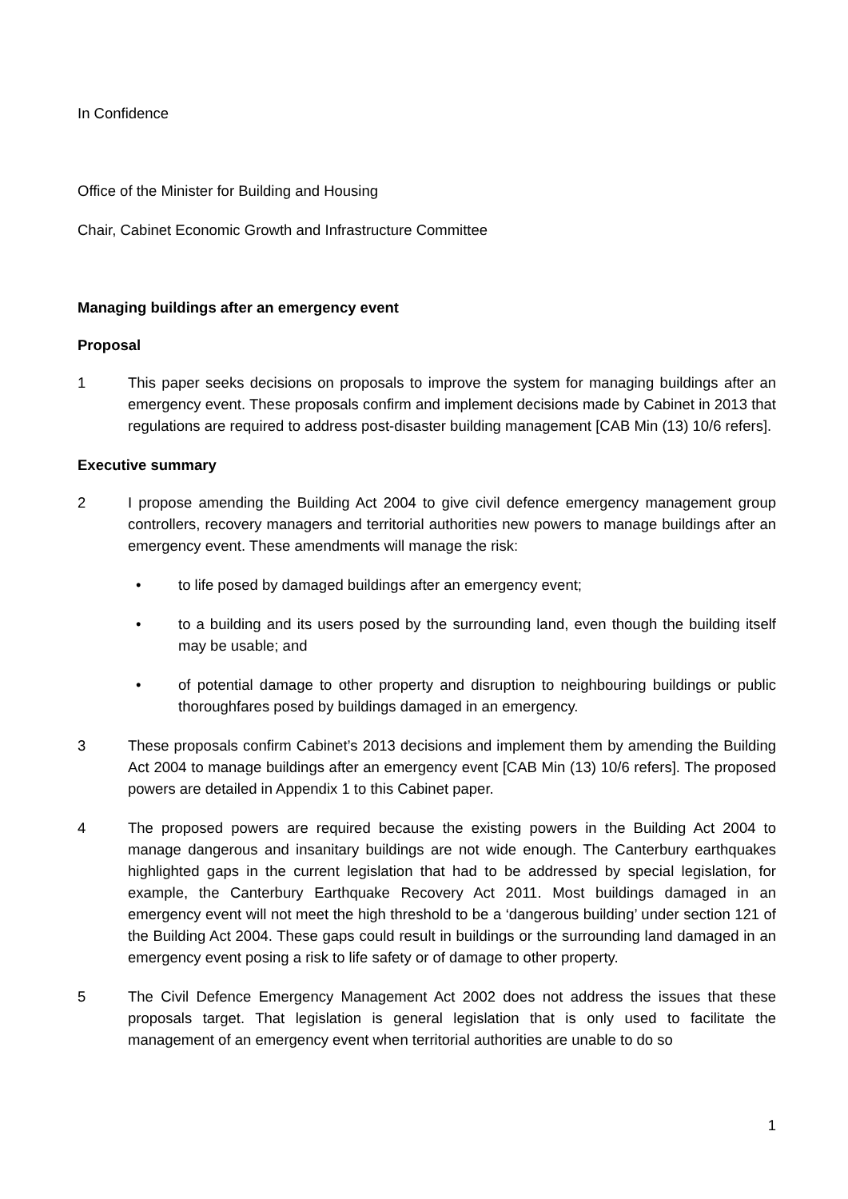In Confidence
Office of the Minister for Building and Housing
Chair, Cabinet Economic Growth and Infrastructure Committee
Managing buildings after an emergency event
Proposal
1 This paper seeks decisions on proposals to improve the system for managing buildings after an emergency event. These proposals confirm and implement decisions made by Cabinet in 2013 that regulations are required to address post-disaster building management [CAB Min (13) 10/6 refers].
Executive summary
2 I propose amending the Building Act 2004 to give civil defence emergency management group controllers, recovery managers and territorial authorities new powers to manage buildings after an emergency event. These amendments will manage the risk:
• to life posed by damaged buildings after an emergency event;
• to a building and its users posed by the surrounding land, even though the building itself may be usable; and
• of potential damage to other property and disruption to neighbouring buildings or public thoroughfares posed by buildings damaged in an emergency.
3 These proposals confirm Cabinet’s 2013 decisions and implement them by amending the Building Act 2004 to manage buildings after an emergency event [CAB Min (13) 10/6 refers]. The proposed powers are detailed in Appendix 1 to this Cabinet paper.
4 The proposed powers are required because the existing powers in the Building Act 2004 to manage dangerous and insanitary buildings are not wide enough. The Canterbury earthquakes highlighted gaps in the current legislation that had to be addressed by special legislation, for example, the Canterbury Earthquake Recovery Act 2011. Most buildings damaged in an emergency event will not meet the high threshold to be a ‘dangerous building’ under section 121 of the Building Act 2004. These gaps could result in buildings or the surrounding land damaged in an emergency event posing a risk to life safety or of damage to other property.
5 The Civil Defence Emergency Management Act 2002 does not address the issues that these proposals target. That legislation is general legislation that is only used to facilitate the management of an emergency event when territorial authorities are unable to do so
1